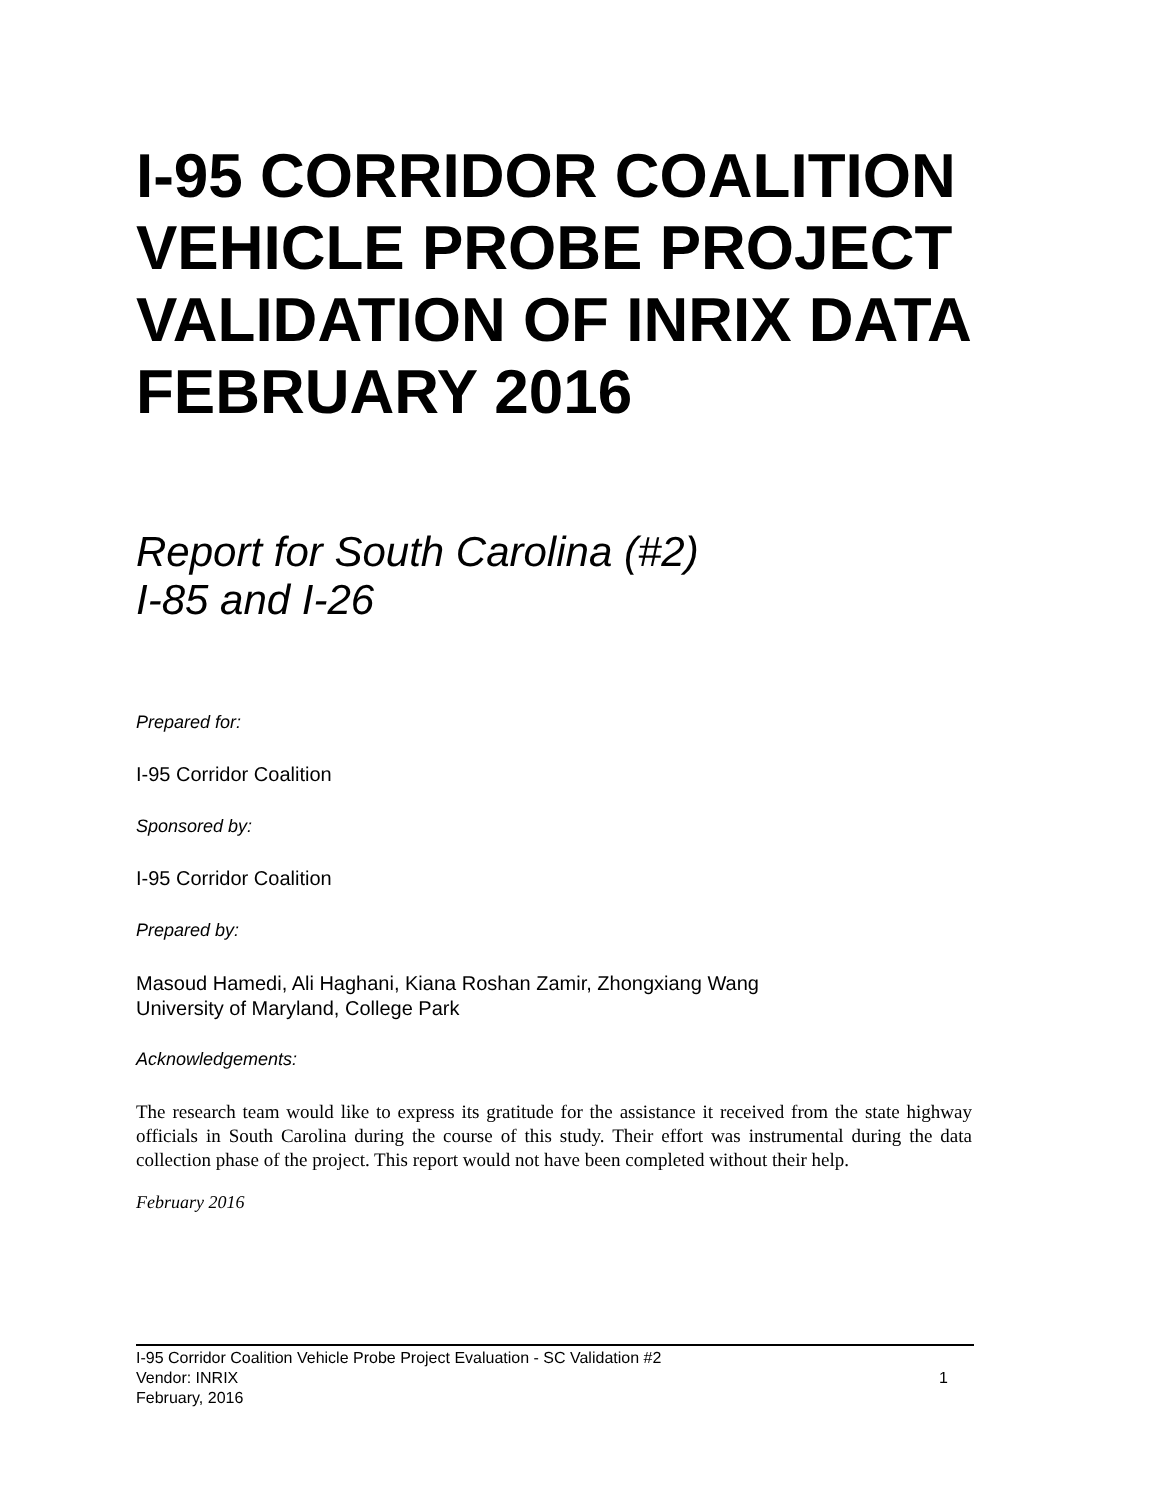I-95 CORRIDOR COALITION VEHICLE PROBE PROJECT VALIDATION OF INRIX DATA FEBRUARY 2016
Report for South Carolina (#2)
I-85 and I-26
Prepared for:
I-95 Corridor Coalition
Sponsored by:
I-95 Corridor Coalition
Prepared by:
Masoud Hamedi, Ali Haghani, Kiana Roshan Zamir, Zhongxiang Wang
University of Maryland, College Park
Acknowledgements:
The research team would like to express its gratitude for the assistance it received from the state highway officials in South Carolina during the course of this study. Their effort was instrumental during the data collection phase of the project. This report would not have been completed without their help.
February 2016
I-95 Corridor Coalition Vehicle Probe Project Evaluation - SC Validation #2
Vendor: INRIX 1
February, 2016